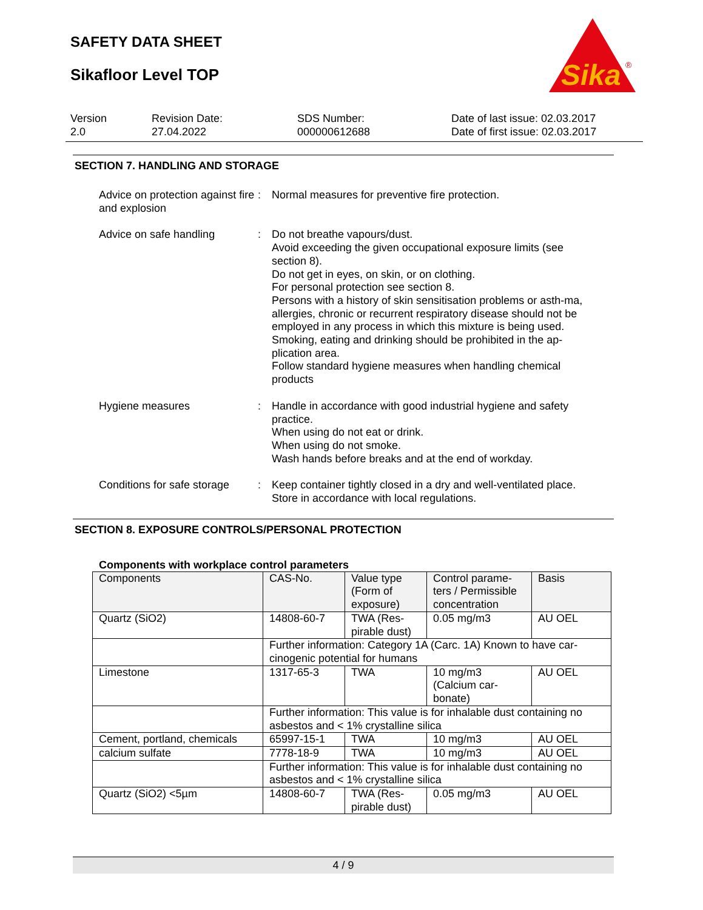SAFETY DATA SHEET
Sikafloor Level TOP
Sika
®
Version
2.0
Revision Date:
27.04.2022
SDS Number:
000000612688
Date of last issue: 02.03.2017
Date of first issue: 02.03.2017
SECTION 7. HANDLING AND STORAGE
Advice on protection against fire and explosion
: Normal measures for preventive fire protection.
Advice on safe handling : Do not breathe vapours/dust.
Avoid exceeding the given occupational exposure limits (see section 8).
Do not get in eyes, on skin, or on clothing.
For personal protection see section 8.
Persons with a history of skin sensitisation problems or asth-ma, allergies, chronic or recurrent respiratory disease should not be employed in any process in which this mixture is being used.
Smoking, eating and drinking should be prohibited in the ap-plication area.
Follow standard hygiene measures when handling chemical products
Hygiene measures : Handle in accordance with good industrial hygiene and safety practice.
When using do not eat or drink.
When using do not smoke.
Wash hands before breaks and at the end of workday.
Conditions for safe storage
: Keep container tightly closed in a dry and well-ventilated place.
Store in accordance with local regulations.
SECTION 8. EXPOSURE CONTROLS/PERSONAL PROTECTION
Components with workplace control parameters
| Components | CAS-No. | Value type (Form of exposure) | Control parame-ters / Permissible concentration | Basis |
| --- | --- | --- | --- | --- |
| Quartz (SiO2) | 14808-60-7 | TWA (Res-pirable dust) | 0.05 mg/m3 | AU OEL |
| | Further information: Category 1A (Carc. 1A) Known to have car-cinogenic potential for humans | | | |
| Limestone | 1317-65-3 | TWA | 10 mg/m3 (Calcium car-bonate) | AU OEL |
| | Further information: This value is for inhalable dust containing no asbestos and < 1% crystalline silica | | | |
| Cement, portland, chemicals | 65997-15-1 | TWA | 10 mg/m3 | AU OEL |
| calcium sulfate | 7778-18-9 | TWA | 10 mg/m3 | AU OEL |
| | Further information: This value is for inhalable dust containing no asbestos and < 1% crystalline silica | | | |
| Quartz (SiO2) <5µm | 14808-60-7 | TWA (Res-pirable dust) | 0.05 mg/m3 | AU OEL |
4 / 9